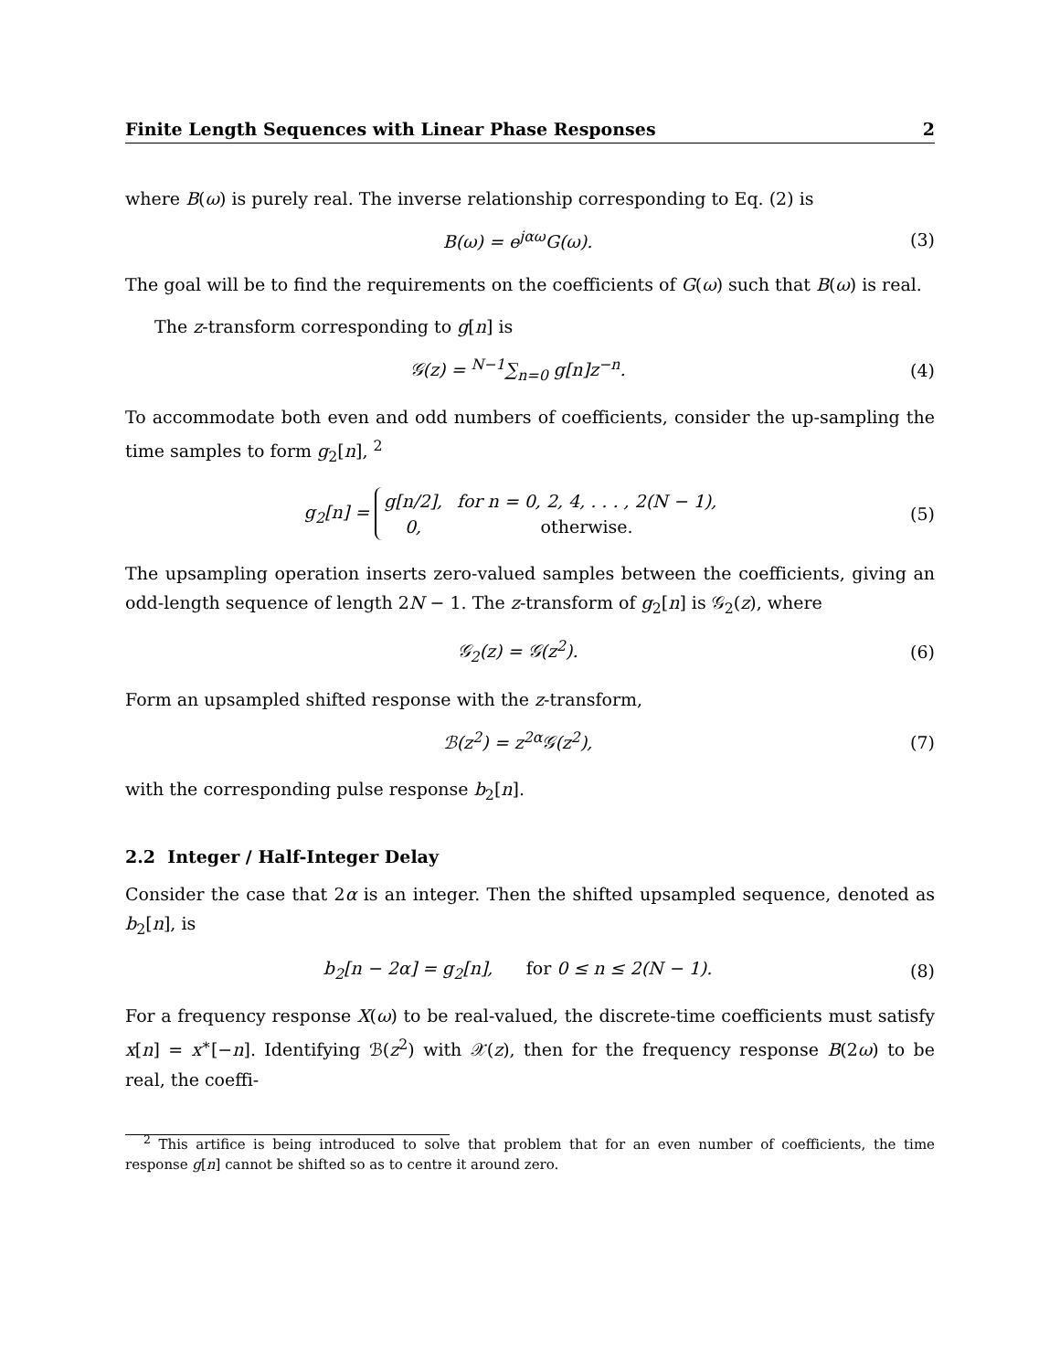Finite Length Sequences with Linear Phase Responses 2
where B(ω) is purely real. The inverse relationship corresponding to Eq. (2) is
B(ω) = e<sup>jαω</sup>G(ω). (3)
The goal will be to find the requirements on the coefficients of G(ω) such that B(ω) is real.
The z-transform corresponding to g[n] is
𝒢(z) = <sup>N−1</sup>∑<sub>n=0</sub> g[n]z<sup>−n</sup>. (4)
To accommodate both even and odd numbers of coefficients, consider the up-sampling the time samples to form g<sub>2</sub>[n], <sup>2</sup>
g<sub>2</sub>[n] =
| g [ n /2], | for n = 0, 2, 4, . . . , 2( N − 1), |
| 0, | otherwise. |
(5)
The upsampling operation inserts zero-valued samples between the coefficients, giving an odd-length sequence of length 2N − 1. The z-transform of g<sub>2</sub>[n] is 𝒢<sub>2</sub>(z), where
𝒢<sub>2</sub>(z) = 𝒢(z<sup>2</sup>). (6)
Form an upsampled shifted response with the z-transform,
ℬ(z<sup>2</sup>) = z<sup>2α</sup>𝒢(z<sup>2</sup>), (7)
with the corresponding pulse response b<sub>2</sub>[n].
2.2 Integer / Half-Integer Delay
Consider the case that 2α is an integer. Then the shifted upsampled sequence, denoted as b<sub>2</sub>[n], is
b<sub>2</sub>[n − 2α] = g<sub>2</sub>[n], for 0 ≤ n ≤ 2(N − 1). (8)
For a frequency response X(ω) to be real-valued, the discrete-time coefficients must satisfy x[n] = x<sup>∗</sup>[−n]. Identifying ℬ(z<sup>2</sup>) with 𝒳(z), then for the frequency response B(2ω) to be real, the coeffi-
<sup>2</sup> This artifice is being introduced to solve that problem that for an even number of coefficients, the time response g[n] cannot be shifted so as to centre it around zero.